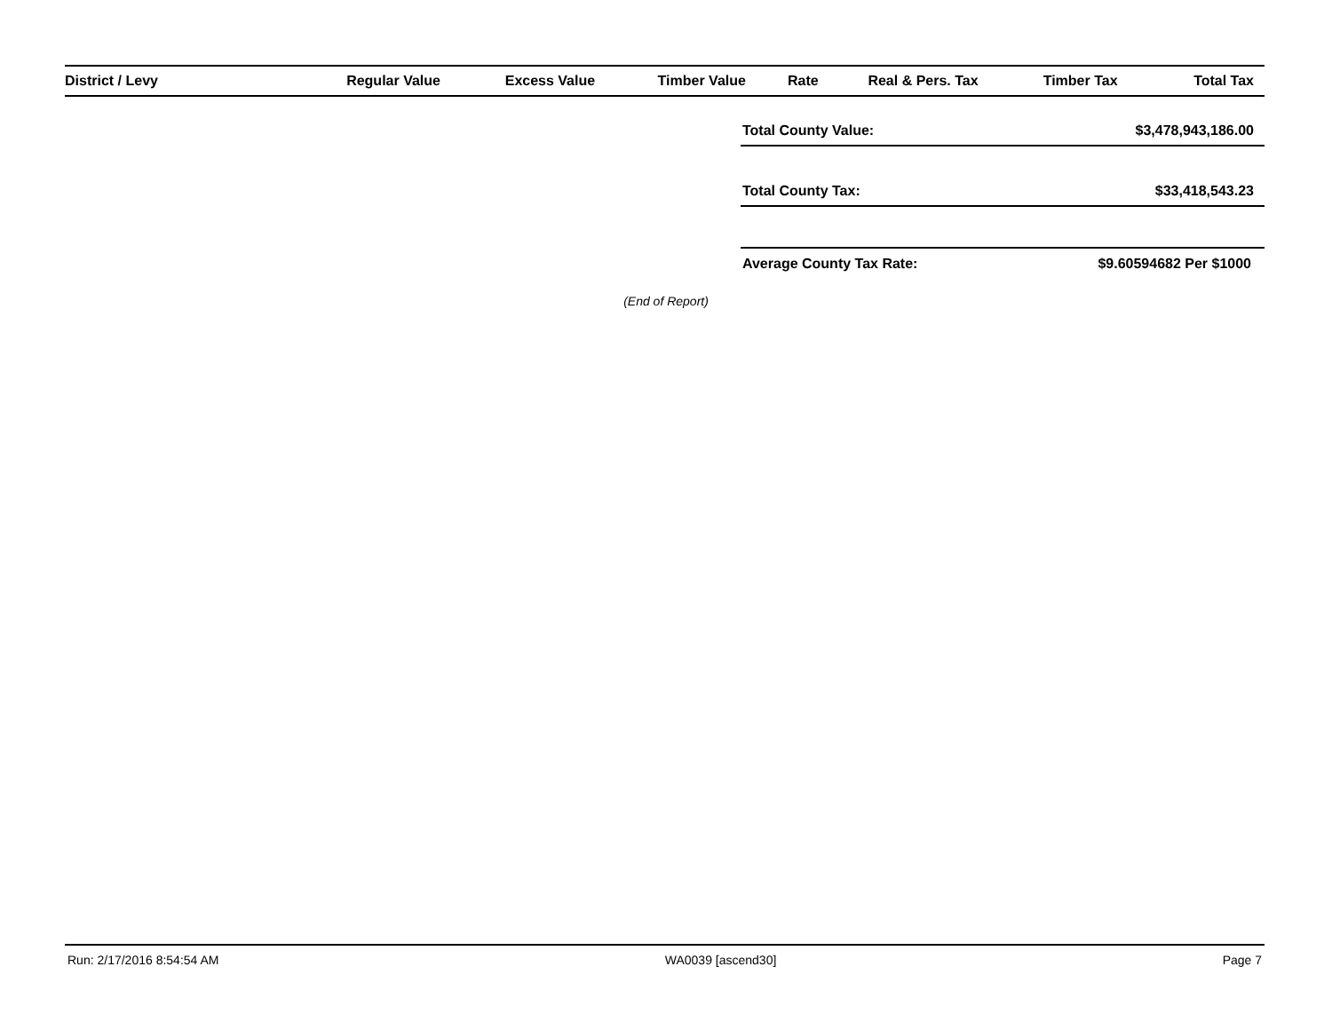| District / Levy | Regular Value | Excess Value | Timber Value | Rate | Real & Pers. Tax | Timber Tax | Total Tax |
| --- | --- | --- | --- | --- | --- | --- | --- |
Total County Value: $3,478,943,186.00
Total County Tax: $33,418,543.23
Average County Tax Rate: $9.60594682 Per $1000
(End of Report)
Run: 2/17/2016 8:54:54 AM WA0039 [ascend30] Page 7